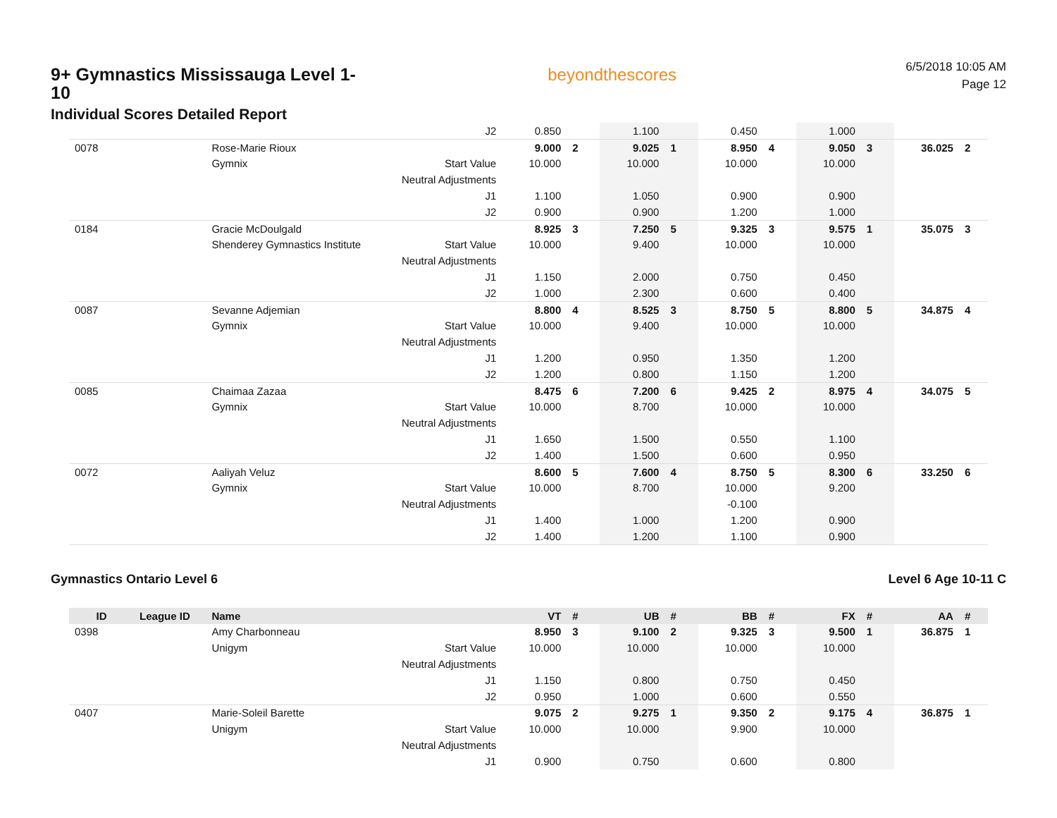9+ Gymnastics Mississauga Level 1-10
Individual Scores Detailed Report
beyondthescores
6/5/2018 10:05 AM
Page 12
| | | | J2 | 0.850 | | 1.100 | | 0.450 | | 1.000 | | | |
| 0078 | | Rose-Marie Rioux | | 9.000 | 2 | 9.025 | 1 | 8.950 | 4 | 9.050 | 3 | 36.025 | 2 |
| | | Gymnix | Start Value | 10.000 | | 10.000 | | 10.000 | | 10.000 | | | |
| | | | Neutral Adjustments | | | | | | | | | | |
| | | | J1 | 1.100 | | 1.050 | | 0.900 | | 0.900 | | | |
| | | | J2 | 0.900 | | 0.900 | | 1.200 | | 1.000 | | | |
| 0184 | | Gracie McDoulgald | | 8.925 | 3 | 7.250 | 5 | 9.325 | 3 | 9.575 | 1 | 35.075 | 3 |
| | | Shenderey Gymnastics Institute | Start Value | 10.000 | | 9.400 | | 10.000 | | 10.000 | | | |
| | | | Neutral Adjustments | | | | | | | | | | |
| | | | J1 | 1.150 | | 2.000 | | 0.750 | | 0.450 | | | |
| | | | J2 | 1.000 | | 2.300 | | 0.600 | | 0.400 | | | |
| 0087 | | Sevanne Adjemian | | 8.800 | 4 | 8.525 | 3 | 8.750 | 5 | 8.800 | 5 | 34.875 | 4 |
| | | Gymnix | Start Value | 10.000 | | 9.400 | | 10.000 | | 10.000 | | | |
| | | | Neutral Adjustments | | | | | | | | | | |
| | | | J1 | 1.200 | | 0.950 | | 1.350 | | 1.200 | | | |
| | | | J2 | 1.200 | | 0.800 | | 1.150 | | 1.200 | | | |
| 0085 | | Chaimaa Zazaa | | 8.475 | 6 | 7.200 | 6 | 9.425 | 2 | 8.975 | 4 | 34.075 | 5 |
| | | Gymnix | Start Value | 10.000 | | 8.700 | | 10.000 | | 10.000 | | | |
| | | | Neutral Adjustments | | | | | | | | | | |
| | | | J1 | 1.650 | | 1.500 | | 0.550 | | 1.100 | | | |
| | | | J2 | 1.400 | | 1.500 | | 0.600 | | 0.950 | | | |
| 0072 | | Aaliyah Veluz | | 8.600 | 5 | 7.600 | 4 | 8.750 | 5 | 8.300 | 6 | 33.250 | 6 |
| | | Gymnix | Start Value | 10.000 | | 8.700 | | 10.000 | | 9.200 | | | |
| | | | Neutral Adjustments | | | | | -0.100 | | | | | |
| | | | J1 | 1.400 | | 1.000 | | 1.200 | | 0.900 | | | |
| | | | J2 | 1.400 | | 1.200 | | 1.100 | | 0.900 | | | |
Gymnastics Ontario Level 6 Level 6 Age 10-11 C
| ID | League ID | Name | | VT | # | UB | # | BB | # | FX | # | AA | # |
| --- | --- | --- | --- | --- | --- | --- | --- | --- | --- | --- | --- | --- | --- |
| 0398 | | Amy Charbonneau | | 8.950 | 3 | 9.100 | 2 | 9.325 | 3 | 9.500 | 1 | 36.875 | 1 |
| | | Unigym | Start Value | 10.000 | | 10.000 | | 10.000 | | 10.000 | | | |
| | | | Neutral Adjustments | | | | | | | | | | |
| | | | J1 | 1.150 | | 0.800 | | 0.750 | | 0.450 | | | |
| | | | J2 | 0.950 | | 1.000 | | 0.600 | | 0.550 | | | |
| 0407 | | Marie-Soleil Barette | | 9.075 | 2 | 9.275 | 1 | 9.350 | 2 | 9.175 | 4 | 36.875 | 1 |
| | | Unigym | Start Value | 10.000 | | 10.000 | | 9.900 | | 10.000 | | | |
| | | | Neutral Adjustments | | | | | | | | | | |
| | | | J1 | 0.900 | | 0.750 | | 0.600 | | 0.800 | | | |